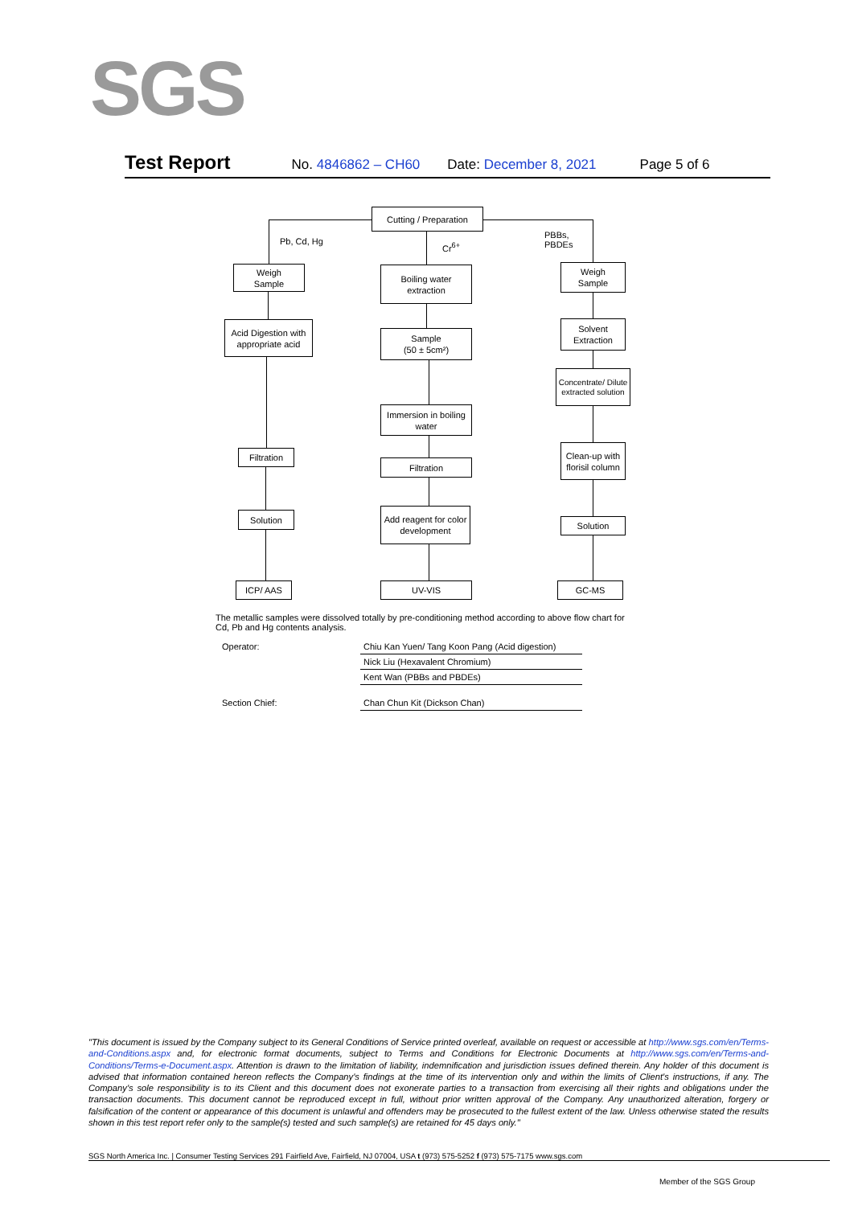SGS
Test Report No. 4846862 – CH60 Date: December 8, 2021 Page 5 of 6
Cutting / Preparation
Pb, Cd, Hg Cr<sup>6+</sup>
PBBs,
PBDEs
Weigh
Sample
Acid Digestion with appropriate acid
Filtration
Solution
ICP/ AAS
Boiling water extraction
Sample
(50 ± 5cm²)
Immersion in boiling water
Filtration
Add reagent for color development
UV-VIS
Weigh
Sample
Solvent
Extraction
Concentrate/ Dilute extracted solution
Clean-up with florisil column
Solution
GC-MS
The metallic samples were dissolved totally by pre-conditioning method according to above flow chart for Cd, Pb and Hg contents analysis.
| Operator: | Chiu Kan Yuen/ Tang Koon Pang (Acid digestion) |
| | Nick Liu (Hexavalent Chromium) |
| | Kent Wan (PBBs and PBDEs) |
| Section Chief: | Chan Chun Kit (Dickson Chan) |
"This document is issued by the Company subject to its General Conditions of Service printed overleaf, available on request or accessible at http://www.sgs.com/en/Terms-and-Conditions.aspx and, for electronic format documents, subject to Terms and Conditions for Electronic Documents at http://www.sgs.com/en/Terms-and-Conditions/Terms-e-Document.aspx. Attention is drawn to the limitation of liability, indemnification and jurisdiction issues defined therein. Any holder of this document is advised that information contained hereon reflects the Company's findings at the time of its intervention only and within the limits of Client's instructions, if any. The Company's sole responsibility is to its Client and this document does not exonerate parties to a transaction from exercising all their rights and obligations under the transaction documents. This document cannot be reproduced except in full, without prior written approval of the Company. Any unauthorized alteration, forgery or falsification of the content or appearance of this document is unlawful and offenders may be prosecuted to the fullest extent of the law. Unless otherwise stated the results shown in this test report refer only to the sample(s) tested and such sample(s) are retained for 45 days only."
SGS North America Inc. | Consumer Testing Services 291 Fairfield Ave, Fairfield, NJ 07004, USA t (973) 575-5252 f (973) 575-7175 www.sgs.com
Member of the SGS Group